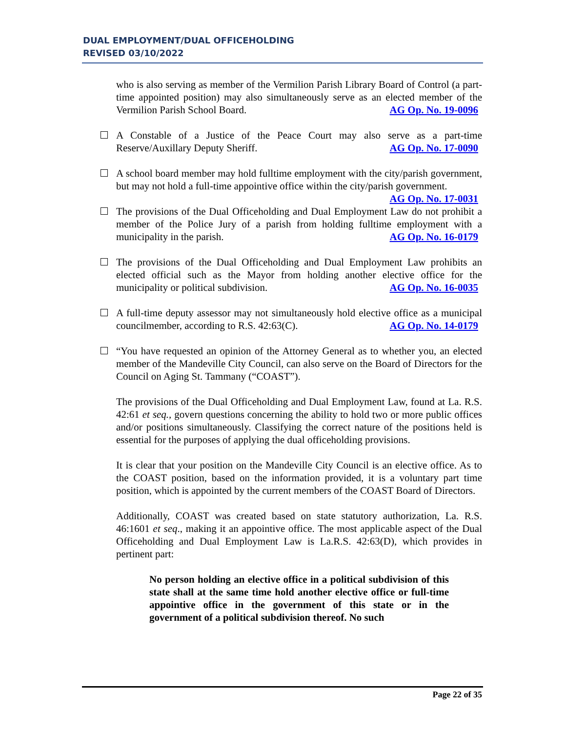DUAL EMPLOYMENT/DUAL OFFICEHOLDING
REVISED 03/10/2022
who is also serving as member of the Vermilion Parish Library Board of Control (a part-time appointed position) may also simultaneously serve as an elected member of the Vermilion Parish School Board. AG Op. No. 19-0096
A Constable of a Justice of the Peace Court may also serve as a part-time Reserve/Auxillary Deputy Sheriff. AG Op. No. 17-0090
A school board member may hold fulltime employment with the city/parish government, but may not hold a full-time appointive office within the city/parish government. AG Op. No. 17-0031
The provisions of the Dual Officeholding and Dual Employment Law do not prohibit a member of the Police Jury of a parish from holding fulltime employment with a municipality in the parish. AG Op. No. 16-0179
The provisions of the Dual Officeholding and Dual Employment Law prohibits an elected official such as the Mayor from holding another elective office for the municipality or political subdivision. AG Op. No. 16-0035
A full-time deputy assessor may not simultaneously hold elective office as a municipal councilmember, according to R.S. 42:63(C). AG Op. No. 14-0179
“You have requested an opinion of the Attorney General as to whether you, an elected member of the Mandeville City Council, can also serve on the Board of Directors for the Council on Aging St. Tammany (“COAST”).
The provisions of the Dual Officeholding and Dual Employment Law, found at La. R.S. 42:61 et seq., govern questions concerning the ability to hold two or more public offices and/or positions simultaneously. Classifying the correct nature of the positions held is essential for the purposes of applying the dual officeholding provisions.
It is clear that your position on the Mandeville City Council is an elective office. As to the COAST position, based on the information provided, it is a voluntary part time position, which is appointed by the current members of the COAST Board of Directors.
Additionally, COAST was created based on state statutory authorization, La. R.S. 46:1601 et seq., making it an appointive office. The most applicable aspect of the Dual Officeholding and Dual Employment Law is La.R.S. 42:63(D), which provides in pertinent part:
No person holding an elective office in a political subdivision of this state shall at the same time hold another elective office or full-time appointive office in the government of this state or in the government of a political subdivision thereof. No such
Page 22 of 35